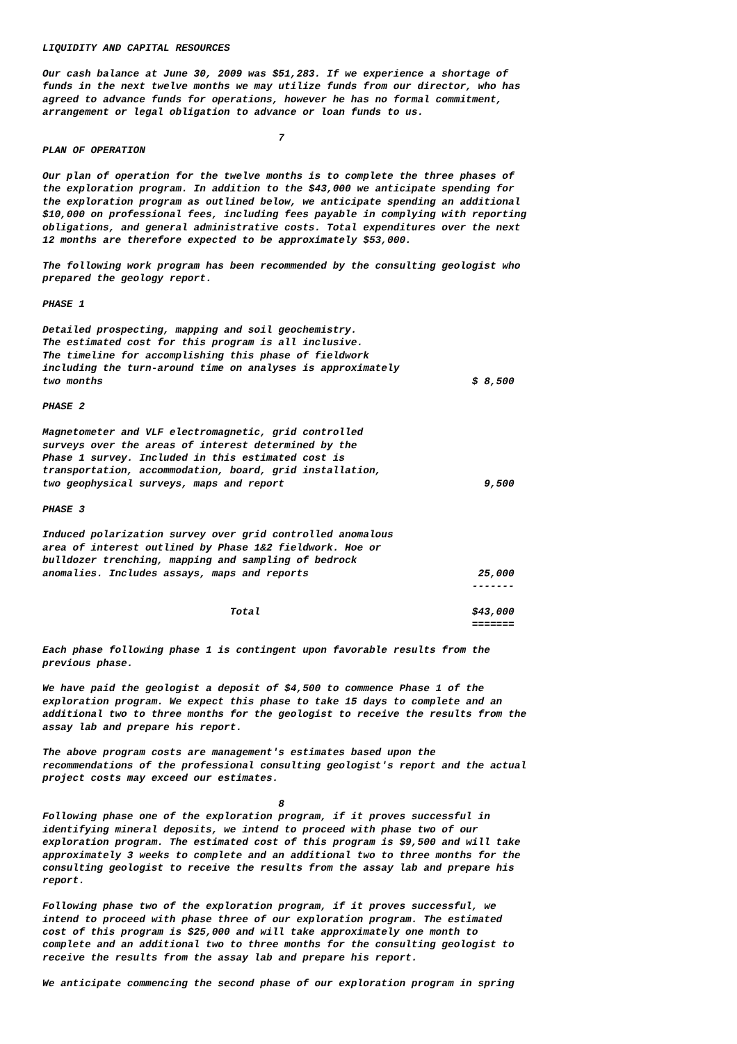LIQUIDITY AND CAPITAL RESOURCES Our cash balance at June 30, 2009 was $51,283. If we experience a shortage of funds in the next twelve months we may utilize funds from our director, who has agreed to advance funds for operations, however he has no formal commitment, arrangement or legal obligation to advance or loan funds to us. 7 PLAN OF OPERATION Our plan of operation for the twelve months is to complete the three phases of the exploration program. In addition to the $43,000 we anticipate spending for the exploration program as outlined below, we anticipate spending an additional $10,000 on professional fees, including fees payable in complying with reporting obligations, and general administrative costs. Total expenditures over the next 12 months are therefore expected to be approximately $53,000. The following work program has been recommended by the consulting geologist who prepared the geology report. PHASE 1 Detailed prospecting, mapping and soil geochemistry. The estimated cost for this program is all inclusive. The timeline for accomplishing this phase of fieldwork including the turn-around time on analyses is approximately two months $ 8,500 PHASE 2 Magnetometer and VLF electromagnetic, grid controlled surveys over the areas of interest determined by the Phase 1 survey. Included in this estimated cost is transportation, accommodation, board, grid installation, two geophysical surveys, maps and report 9,500 PHASE 3 Induced polarization survey over grid controlled anomalous area of interest outlined by Phase 1&2 fieldwork. Hoe or bulldozer trenching, mapping and sampling of bedrock anomalies. Includes assays, maps and reports 25,000 ------- Total $43,000 ======= Each phase following phase 1 is contingent upon favorable results from the previous phase. We have paid the geologist a deposit of $4,500 to commence Phase 1 of the exploration program. We expect this phase to take 15 days to complete and an additional two to three months for the geologist to receive the results from the assay lab and prepare his report. The above program costs are management's estimates based upon the recommendations of the professional consulting geologist's report and the actual project costs may exceed our estimates. 8 Following phase one of the exploration program, if it proves successful in identifying mineral deposits, we intend to proceed with phase two of our exploration program. The estimated cost of this program is $9,500 and will take approximately 3 weeks to complete and an additional two to three months for the consulting geologist to receive the results from the assay lab and prepare his report. Following phase two of the exploration program, if it proves successful, we intend to proceed with phase three of our exploration program. The estimated cost of this program is $25,000 and will take approximately one month to complete and an additional two to three months for the consulting geologist to receive the results from the assay lab and prepare his report. We anticipate commencing the second phase of our exploration program in spring